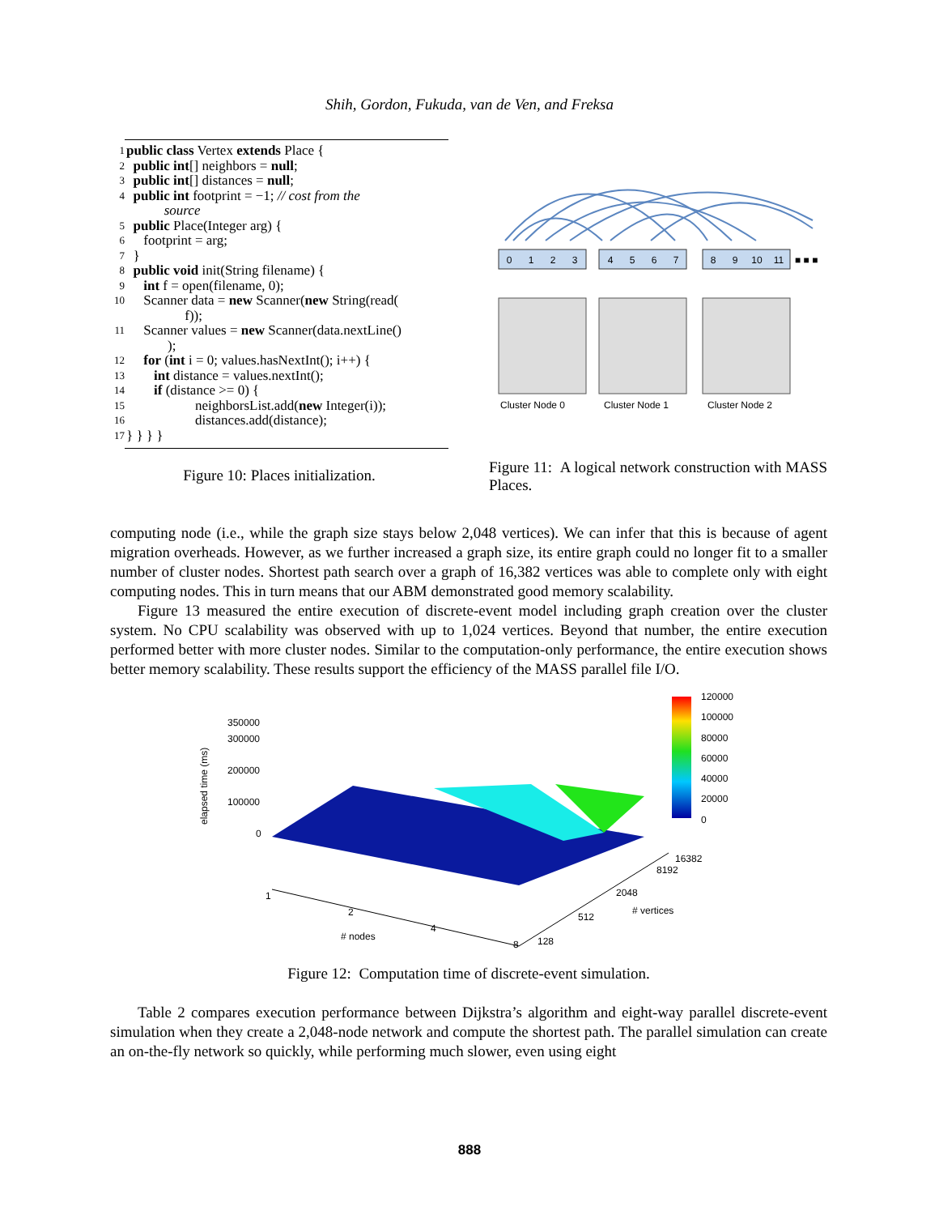Shih, Gordon, Fukuda, van de Ven, and Freksa
1 public class Vertex extends Place {
2 public int[] neighbors = null;
3 public int[] distances = null;
4 public int footprint = −1; // cost from the
source
5 public Place(Integer arg) {
6 footprint = arg;
7 }
8 public void init(String filename) {
9 int f = open(filename, 0);
10 Scanner data = new Scanner(new String(read(
f));
11 Scanner values = new Scanner(data.nextLine()
);
12 for (int i = 0; values.hasNextInt(); i++) {
13 int distance = values.nextInt();
14 if (distance >= 0) {
15 neighborsList.add(new Integer(i));
16 distances.add(distance);
17 } } } }
Figure 10: Places initialization.
0
1
2
3
4
5
6
7
8
9
10
11
■ ■ ■
Cluster Node 0
Cluster Node 1
Cluster Node 2
Figure 11: A logical network construction with MASS Places.
computing node (i.e., while the graph size stays below 2,048 vertices). We can infer that this is because of agent migration overheads. However, as we further increased a graph size, its entire graph could no longer fit to a smaller number of cluster nodes. Shortest path search over a graph of 16,382 vertices was able to complete only with eight computing nodes. This in turn means that our ABM demonstrated good memory scalability.
Figure 13 measured the entire execution of discrete-event model including graph creation over the cluster system. No CPU scalability was observed with up to 1,024 vertices. Beyond that number, the entire execution performed better with more cluster nodes. Similar to the computation-only performance, the entire execution shows better memory scalability. These results support the efficiency of the MASS parallel file I/O.
elapsed time (ms)
350000
300000
200000
100000
0
1
2
4
8
# nodes
128
512
2048
8192
16382
# vertices
120000
100000
80000
60000
40000
20000
0
Figure 12: Computation time of discrete-event simulation.
Table 2 compares execution performance between Dijkstra’s algorithm and eight-way parallel discrete-event simulation when they create a 2,048-node network and compute the shortest path. The parallel simulation can create an on-the-fly network so quickly, while performing much slower, even using eight
888